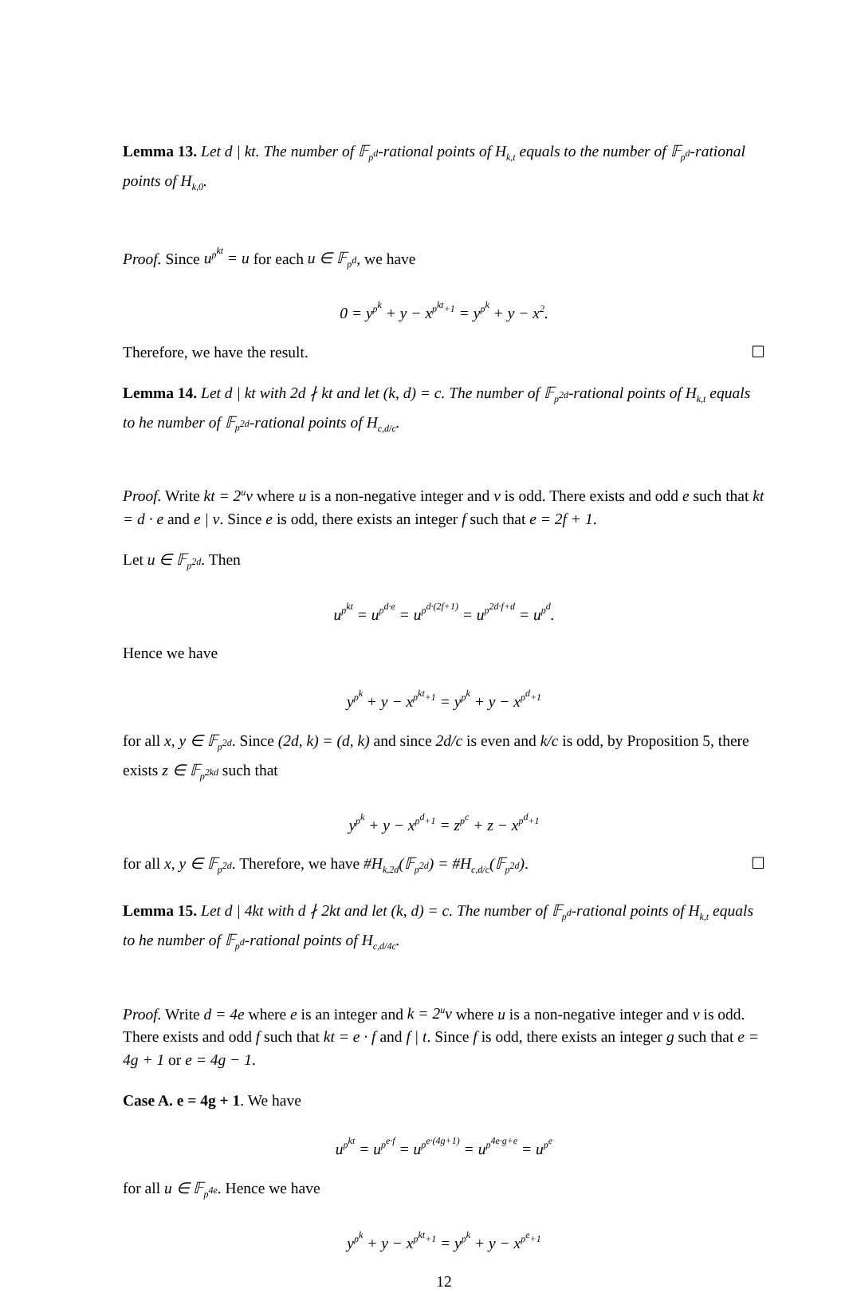Lemma 13. Let d | kt. The number of 𝔽<sub>p<sup>d</sup></sub>-rational points of H<sub>k,t</sub> equals to the number of 𝔽<sub>p<sup>d</sup></sub>-rational points of H<sub>k,0</sub>.
Proof. Since u<sup>p<sup>kt</sup></sup> = u for each u ∈ 𝔽<sub>p<sup>d</sup></sub>, we have
0 = y<sup>p<sup>k</sup></sup> + y − x<sup>p<sup>kt</sup>+1</sup> = y<sup>p<sup>k</sup></sup> + y − x<sup>2</sup>.
Therefore, we have the result. ☐
Lemma 14. Let d | kt with 2d ∤ kt and let (k, d) = c. The number of 𝔽<sub>p<sup>2d</sup></sub>-rational points of H<sub>k,t</sub> equals to he number of 𝔽<sub>p<sup>2d</sup></sub>-rational points of H<sub>c,d/c</sub>.
Proof. Write kt = 2<sup>u</sup>v where u is a non-negative integer and v is odd. There exists and odd e such that kt = d · e and e | v. Since e is odd, there exists an integer f such that e = 2f + 1.
Let u ∈ 𝔽<sub>p<sup>2d</sup></sub>. Then
u<sup>p<sup>kt</sup></sup> = u<sup>p<sup>d·e</sup></sup> = u<sup>p<sup>d·(2f+1)</sup></sup> = u<sup>p<sup>2d·f+d</sup></sup> = u<sup>p<sup>d</sup></sup>.
Hence we have
y<sup>p<sup>k</sup></sup> + y − x<sup>p<sup>kt</sup>+1</sup> = y<sup>p<sup>k</sup></sup> + y − x<sup>p<sup>d</sup>+1</sup>
for all x, y ∈ 𝔽<sub>p<sup>2d</sup></sub>. Since (2d, k) = (d, k) and since 2d/c is even and k/c is odd, by Proposition 5, there exists z ∈ 𝔽<sub>p<sup>2kd</sup></sub> such that
y<sup>p<sup>k</sup></sup> + y − x<sup>p<sup>d</sup>+1</sup> = z<sup>p<sup>c</sup></sup> + z − x<sup>p<sup>d</sup>+1</sup>
for all x, y ∈ 𝔽<sub>p<sup>2d</sup></sub>. Therefore, we have #H<sub>k,2d</sub>(𝔽<sub>p<sup>2d</sup></sub>) = #H<sub>c,d/c</sub>(𝔽<sub>p<sup>2d</sup></sub>). ☐
Lemma 15. Let d | 4kt with d ∤ 2kt and let (k, d) = c. The number of 𝔽<sub>p<sup>d</sup></sub>-rational points of H<sub>k,t</sub> equals to he number of 𝔽<sub>p<sup>d</sup></sub>-rational points of H<sub>c,d/4c</sub>.
Proof. Write d = 4e where e is an integer and k = 2<sup>u</sup>v where u is a non-negative integer and v is odd. There exists and odd f such that kt = e · f and f | t. Since f is odd, there exists an integer g such that e = 4g + 1 or e = 4g − 1.
Case A. e = 4g + 1. We have
u<sup>p<sup>kt</sup></sup> = u<sup>p<sup>e·f</sup></sup> = u<sup>p<sup>e·(4g+1)</sup></sup> = u<sup>p<sup>4e·g+e</sup></sup> = u<sup>p<sup>e</sup></sup>
for all u ∈ 𝔽<sub>p<sup>4e</sup></sub>. Hence we have
y<sup>p<sup>k</sup></sup> + y − x<sup>p<sup>kt</sup>+1</sup> = y<sup>p<sup>k</sup></sup> + y − x<sup>p<sup>e</sup>+1</sup>
12